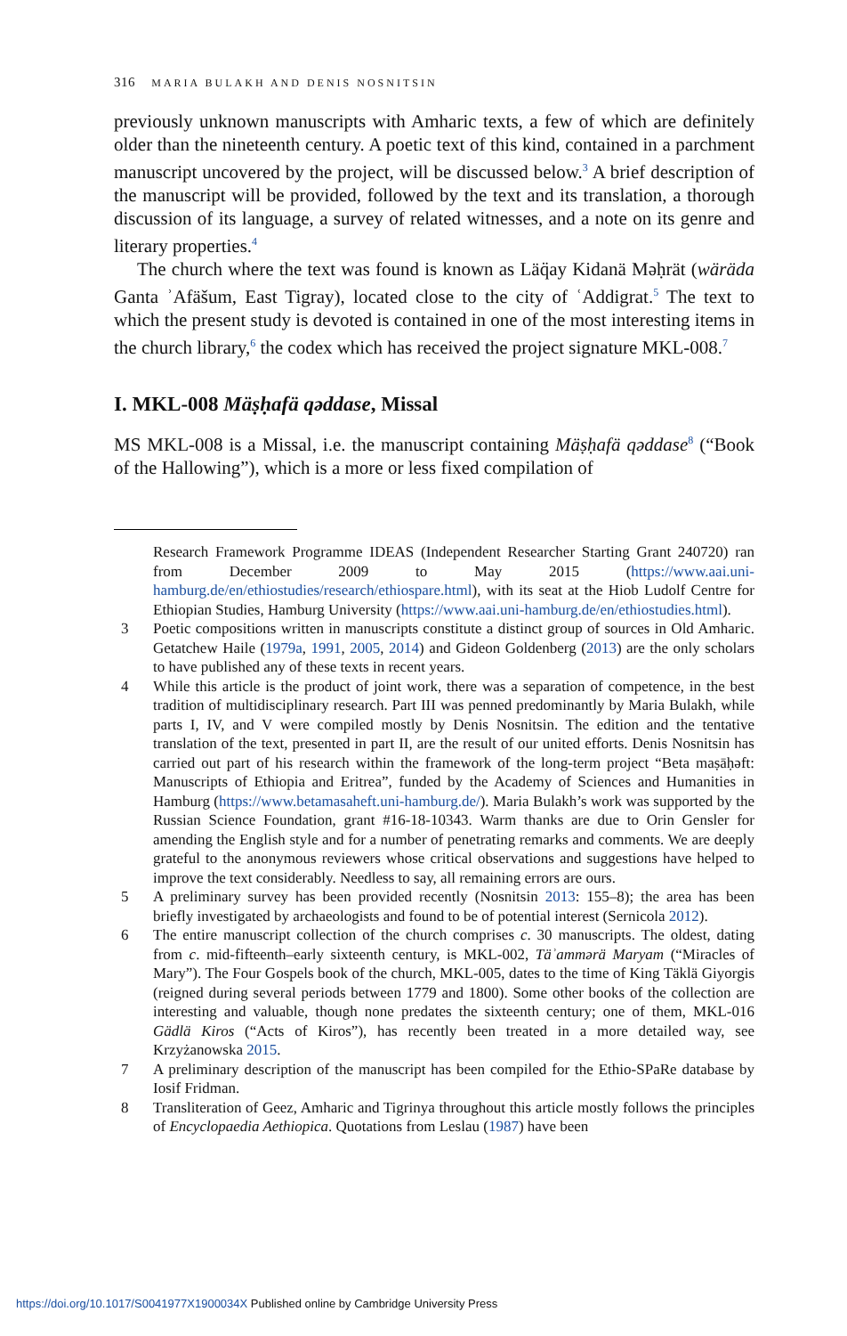316 MARIA BULAKH AND DENIS NOSNITSIN
previously unknown manuscripts with Amharic texts, a few of which are definitely older than the nineteenth century. A poetic text of this kind, contained in a parchment manuscript uncovered by the project, will be discussed below.<sup>3</sup> A brief description of the manuscript will be provided, followed by the text and its translation, a thorough discussion of its language, a survey of related witnesses, and a note on its genre and literary properties.<sup>4</sup>
The church where the text was found is known as Läq̈ay Kidanä Məḥrät (wäräda Ganta ʾAfäšum, East Tigray), located close to the city of ʿAddigrat.<sup>5</sup> The text to which the present study is devoted is contained in one of the most interesting items in the church library,<sup>6</sup> the codex which has received the project signature MKL-008.<sup>7</sup>
I. MKL-008 Mäṣḥafä qəddase, Missal
MS MKL-008 is a Missal, i.e. the manuscript containing Mäṣḥafä qəddase<sup>8</sup> (“Book of the Hallowing”), which is a more or less fixed compilation of
Research Framework Programme IDEAS (Independent Researcher Starting Grant 240720) ran from December 2009 to May 2015 (https://www.aai.uni-hamburg.de/en/ethiostudies/research/ethiospare.html), with its seat at the Hiob Ludolf Centre for Ethiopian Studies, Hamburg University (https://www.aai.uni-hamburg.de/en/ethiostudies.html).
3 Poetic compositions written in manuscripts constitute a distinct group of sources in Old Amharic. Getatchew Haile (1979a, 1991, 2005, 2014) and Gideon Goldenberg (2013) are the only scholars to have published any of these texts in recent years.
4 While this article is the product of joint work, there was a separation of competence, in the best tradition of multidisciplinary research. Part III was penned predominantly by Maria Bulakh, while parts I, IV, and V were compiled mostly by Denis Nosnitsin. The edition and the tentative translation of the text, presented in part II, are the result of our united efforts. Denis Nosnitsin has carried out part of his research within the framework of the long-term project “Beta maṣāḥəft: Manuscripts of Ethiopia and Eritrea”, funded by the Academy of Sciences and Humanities in Hamburg (https://www.betamasaheft.uni-hamburg.de/). Maria Bulakh’s work was supported by the Russian Science Foundation, grant #16-18-10343. Warm thanks are due to Orin Gensler for amending the English style and for a number of penetrating remarks and comments. We are deeply grateful to the anonymous reviewers whose critical observations and suggestions have helped to improve the text considerably. Needless to say, all remaining errors are ours.
5 A preliminary survey has been provided recently (Nosnitsin 2013: 155–8); the area has been briefly investigated by archaeologists and found to be of potential interest (Sernicola 2012).
6 The entire manuscript collection of the church comprises c. 30 manuscripts. The oldest, dating from c. mid-fifteenth–early sixteenth century, is MKL-002, Täʾammərä Maryam (“Miracles of Mary”). The Four Gospels book of the church, MKL-005, dates to the time of King Täklä Giyorgis (reigned during several periods between 1779 and 1800). Some other books of the collection are interesting and valuable, though none predates the sixteenth century; one of them, MKL-016 Gädlä Kiros (“Acts of Kiros”), has recently been treated in a more detailed way, see Krzyżanowska 2015.
7 A preliminary description of the manuscript has been compiled for the Ethio-SPaRe database by Iosif Fridman.
8 Transliteration of Geez, Amharic and Tigrinya throughout this article mostly follows the principles of Encyclopaedia Aethiopica. Quotations from Leslau (1987) have been
https://doi.org/10.1017/S0041977X1900034X Published online by Cambridge University Press